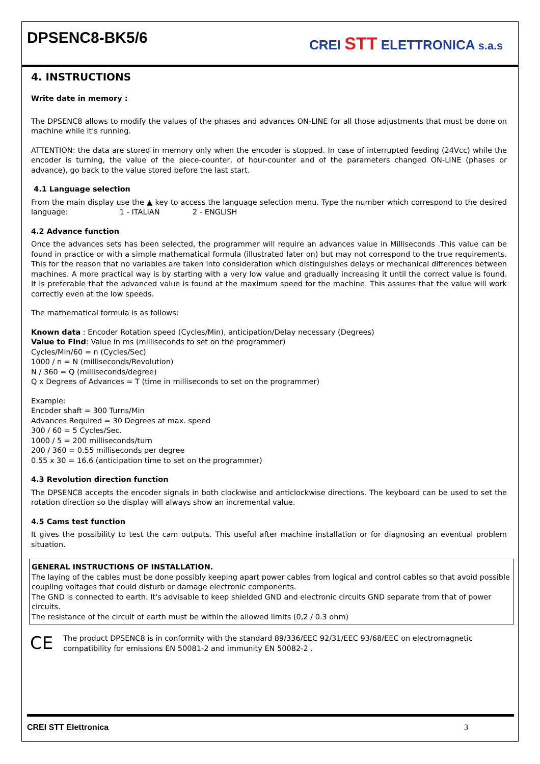DPSENC8-BK5/6
CREI STT ELETTRONICA s.a.s
4. INSTRUCTIONS
Write date in memory :
The DPSENC8 allows to modify the values of the phases and advances ON-LINE for all those adjustments that must be done on machine while it's running.
ATTENTION: the data are stored in memory only when the encoder is stopped. In case of interrupted feeding (24Vcc) while the encoder is turning, the value of the piece-counter, of hour-counter and of the parameters changed ON-LINE (phases or advance), go back to the value stored before the last start.
4.1 Language selection
From the main display use the ▲ key to access the language selection menu. Type the number which correspond to the desired language: 1 - ITALIAN 2 - ENGLISH
4.2 Advance function
Once the advances sets has been selected, the programmer will require an advances value in Milliseconds .This value can be found in practice or with a simple mathematical formula (illustrated later on) but may not correspond to the true requirements. This for the reason that no variables are taken into consideration which distinguishes delays or mechanical differences between machines. A more practical way is by starting with a very low value and gradually increasing it until the correct value is found. It is preferable that the advanced value is found at the maximum speed for the machine. This assures that the value will work correctly even at the low speeds.
The mathematical formula is as follows:
Known data : Encoder Rotation speed (Cycles/Min), anticipation/Delay necessary (Degrees)
Value to Find: Value in ms (milliseconds to set on the programmer)
Cycles/Min/60 = n (Cycles/Sec)
1000 / n = N (milliseconds/Revolution)
N / 360 = Q (milliseconds/degree)
Q x Degrees of Advances = T (time in milliseconds to set on the programmer)
Example:
Encoder shaft = 300 Turns/Min
Advances Required = 30 Degrees at max. speed
300 / 60 = 5 Cycles/Sec.
1000 / 5 = 200 milliseconds/turn
200 / 360 = 0.55 milliseconds per degree
0.55 x 30 = 16.6 (anticipation time to set on the programmer)
4.3 Revolution direction function
The DPSENC8 accepts the encoder signals in both clockwise and anticlockwise directions. The keyboard can be used to set the rotation direction so the display will always show an incremental value.
4.5 Cams test function
It gives the possibility to test the cam outputs. This useful after machine installation or for diagnosing an eventual problem situation.
GENERAL INSTRUCTIONS OF INSTALLATION.
The laying of the cables must be done possibly keeping apart power cables from logical and control cables so that avoid possible coupling voltages that could disturb or damage electronic components.
The GND is connected to earth. It's advisable to keep shielded GND and electronic circuits GND separate from that of power circuits.
The resistance of the circuit of earth must be within the allowed limits (0,2 / 0.3 ohm)
CE The product DPSENC8 is in conformity with the standard 89/336/EEC 92/31/EEC 93/68/EEC on electromagnetic compatibility for emissions EN 50081-2 and immunity EN 50082-2 .
CREI STT Elettronica 3